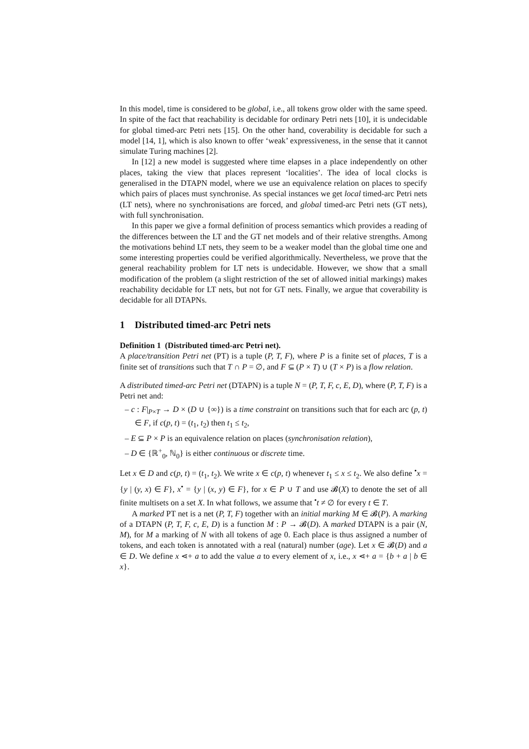In this model, time is considered to be global, i.e., all tokens grow older with the same speed. In spite of the fact that reachability is decidable for ordinary Petri nets [10], it is undecidable for global timed-arc Petri nets [15]. On the other hand, coverability is decidable for such a model [14, 1], which is also known to offer ‘weak’ expressiveness, in the sense that it cannot simulate Turing machines [2].
In [12] a new model is suggested where time elapses in a place independently on other places, taking the view that places represent ‘localities’. The idea of local clocks is generalised in the DTAPN model, where we use an equivalence relation on places to specify which pairs of places must synchronise. As special instances we get local timed-arc Petri nets (LT nets), where no synchronisations are forced, and global timed-arc Petri nets (GT nets), with full synchronisation.
In this paper we give a formal definition of process semantics which provides a reading of the differences between the LT and the GT net models and of their relative strengths. Among the motivations behind LT nets, they seem to be a weaker model than the global time one and some interesting properties could be verified algorithmically. Nevertheless, we prove that the general reachability problem for LT nets is undecidable. However, we show that a small modification of the problem (a slight restriction of the set of allowed initial markings) makes reachability decidable for LT nets, but not for GT nets. Finally, we argue that coverability is decidable for all DTAPNs.
1 Distributed timed-arc Petri nets
Definition 1 (Distributed timed-arc Petri net).
A place/transition Petri net (PT) is a tuple (P, T, F), where P is a finite set of places, T is a finite set of transitions such that T ∩ P = ∅, and F ⊆ (P × T) ∪ (T × P) is a flow relation.
A distributed timed-arc Petri net (DTAPN) is a tuple N = (P, T, F, c, E, D), where (P, T, F) is a Petri net and:
– c : F|<sub>P×T</sub> → D × (D ∪ {∞}) is a time constraint on transitions such that for each arc (p, t) ∈ F, if c(p, t) = (t<sub>1</sub>, t<sub>2</sub>) then t<sub>1</sub> ≤ t<sub>2</sub>,
– E ⊆ P × P is an equivalence relation on places (synchronisation relation),
– D ∈ {ℝ<sup>+</sup><sub>0</sub>, ℕ<sub>0</sub>} is either continuous or discrete time.
Let x ∈ D and c(p, t) = (t<sub>1</sub>, t<sub>2</sub>). We write x ∈ c(p, t) whenever t<sub>1</sub> ≤ x ≤ t<sub>2</sub>. We also define <sup>•</sup>x = {y | (y, x) ∈ F}, x<sup>•</sup> = {y | (x, y) ∈ F}, for x ∈ P ∪ T and use 𝓑(X) to denote the set of all finite multisets on a set X. In what follows, we assume that <sup>•</sup>t ≠ ∅ for every t ∈ T.
A marked PT net is a net (P, T, F) together with an initial marking M ∈ 𝓑(P). A marking of a DTAPN (P, T, F, c, E, D) is a function M : P → 𝓑(D). A marked DTAPN is a pair (N, M), for M a marking of N with all tokens of age 0. Each place is thus assigned a number of tokens, and each token is annotated with a real (natural) number (age). Let x ∈ 𝓑(D) and a ∈ D. We define x ⋖+ a to add the value a to every element of x, i.e., x ⋖+ a = {b + a | b ∈ x}.